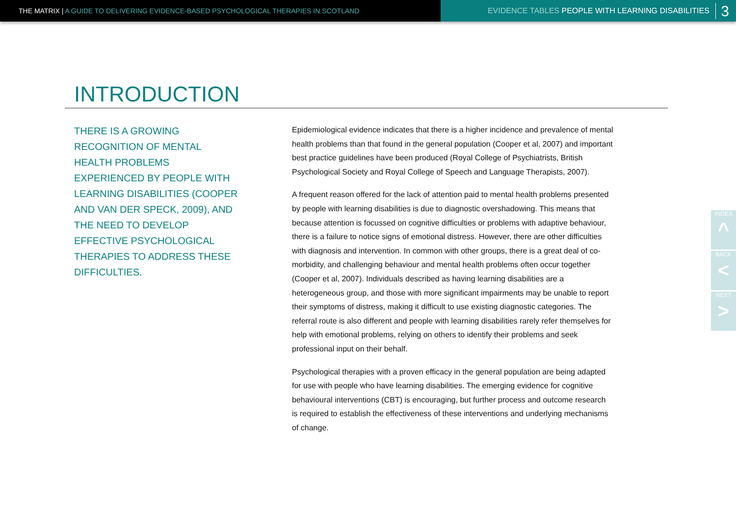THE MATRIX | A GUIDE TO DELIVERING EVIDENCE-BASED PSYCHOLOGICAL THERAPIES IN SCOTLAND EVIDENCE TABLES PEOPLE WITH LEARNING DISABILITIES 3
INTRODUCTION
THERE IS A GROWING RECOGNITION OF MENTAL HEALTH PROBLEMS EXPERIENCED BY PEOPLE WITH LEARNING DISABILITIES (COOPER AND VAN DER SPECK, 2009), AND THE NEED TO DEVELOP EFFECTIVE PSYCHOLOGICAL THERAPIES TO ADDRESS THESE DIFFICULTIES.
Epidemiological evidence indicates that there is a higher incidence and prevalence of mental health problems than that found in the general population (Cooper et al, 2007) and important best practice guidelines have been produced (Royal College of Psychiatrists, British Psychological Society and Royal College of Speech and Language Therapists, 2007).
A frequent reason offered for the lack of attention paid to mental health problems presented by people with learning disabilities is due to diagnostic overshadowing. This means that because attention is focussed on cognitive difficulties or problems with adaptive behaviour, there is a failure to notice signs of emotional distress. However, there are other difficulties with diagnosis and intervention. In common with other groups, there is a great deal of co-morbidity, and challenging behaviour and mental health problems often occur together (Cooper et al, 2007). Individuals described as having learning disabilities are a heterogeneous group, and those with more significant impairments may be unable to report their symptoms of distress, making it difficult to use existing diagnostic categories. The referral route is also different and people with learning disabilities rarely refer themselves for help with emotional problems, relying on others to identify their problems and seek professional input on their behalf.
Psychological therapies with a proven efficacy in the general population are being adapted for use with people who have learning disabilities. The emerging evidence for cognitive behavioural interventions (CBT) is encouraging, but further process and outcome research is required to establish the effectiveness of these interventions and underlying mechanisms of change.
INDEX
^
BACK
<
NEXT
>